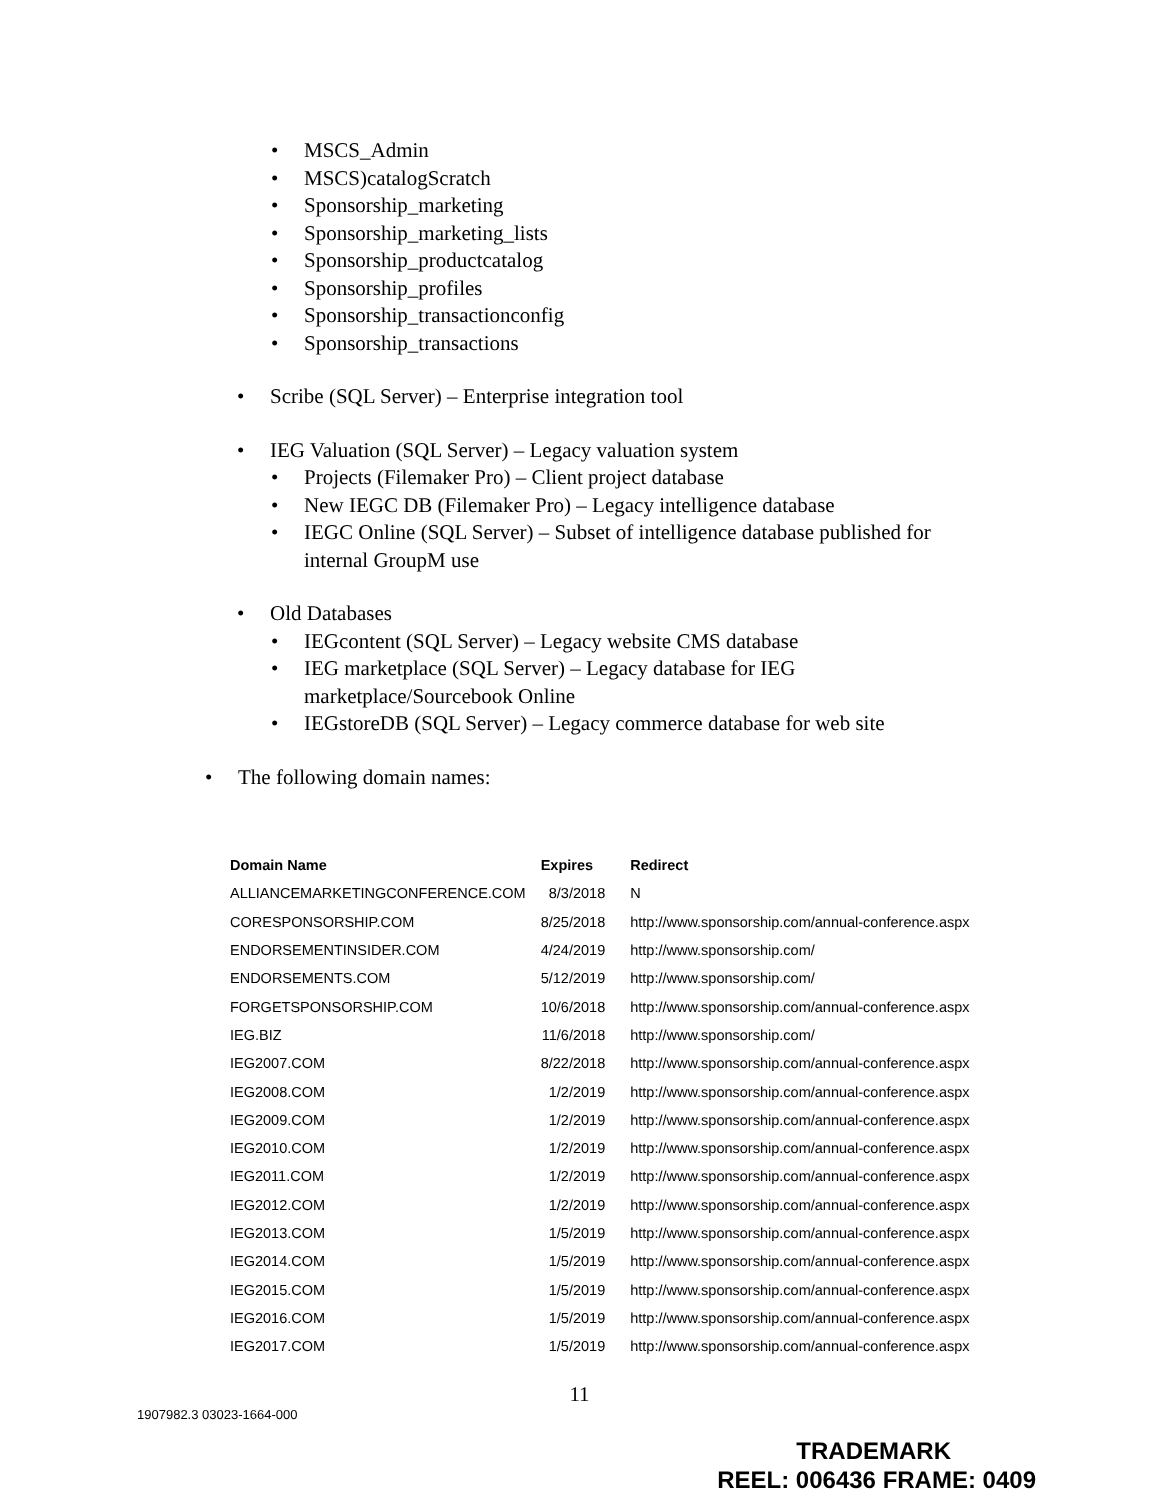• MSCS_Admin
• MSCS)catalogScratch
• Sponsorship_marketing
• Sponsorship_marketing_lists
• Sponsorship_productcatalog
• Sponsorship_profiles
• Sponsorship_transactionconfig
• Sponsorship_transactions
• Scribe (SQL Server) – Enterprise integration tool
• IEG Valuation (SQL Server) – Legacy valuation system
• Projects (Filemaker Pro) – Client project database
• New IEGC DB (Filemaker Pro) – Legacy intelligence database
• IEGC Online (SQL Server) – Subset of intelligence database published for
internal GroupM use
• Old Databases
• IEGcontent (SQL Server) – Legacy website CMS database
• IEG marketplace (SQL Server) – Legacy database for IEG
marketplace/Sourcebook Online
• IEGstoreDB (SQL Server) – Legacy commerce database for web site
• The following domain names:
| Domain Name | Expires | Redirect |
| --- | --- | --- |
| ALLIANCEMARKETINGCONFERENCE.COM | 8/3/2018 | N |
| CORESPONSORSHIP.COM | 8/25/2018 | http://www.sponsorship.com/annual-conference.aspx |
| ENDORSEMENTINSIDER.COM | 4/24/2019 | http://www.sponsorship.com/ |
| ENDORSEMENTS.COM | 5/12/2019 | http://www.sponsorship.com/ |
| FORGETSPONSORSHIP.COM | 10/6/2018 | http://www.sponsorship.com/annual-conference.aspx |
| IEG.BIZ | 11/6/2018 | http://www.sponsorship.com/ |
| IEG2007.COM | 8/22/2018 | http://www.sponsorship.com/annual-conference.aspx |
| IEG2008.COM | 1/2/2019 | http://www.sponsorship.com/annual-conference.aspx |
| IEG2009.COM | 1/2/2019 | http://www.sponsorship.com/annual-conference.aspx |
| IEG2010.COM | 1/2/2019 | http://www.sponsorship.com/annual-conference.aspx |
| IEG2011.COM | 1/2/2019 | http://www.sponsorship.com/annual-conference.aspx |
| IEG2012.COM | 1/2/2019 | http://www.sponsorship.com/annual-conference.aspx |
| IEG2013.COM | 1/5/2019 | http://www.sponsorship.com/annual-conference.aspx |
| IEG2014.COM | 1/5/2019 | http://www.sponsorship.com/annual-conference.aspx |
| IEG2015.COM | 1/5/2019 | http://www.sponsorship.com/annual-conference.aspx |
| IEG2016.COM | 1/5/2019 | http://www.sponsorship.com/annual-conference.aspx |
| IEG2017.COM | 1/5/2019 | http://www.sponsorship.com/annual-conference.aspx |
11
1907982.3 03023-1664-000
TRADEMARK
REEL: 006436 FRAME: 0409